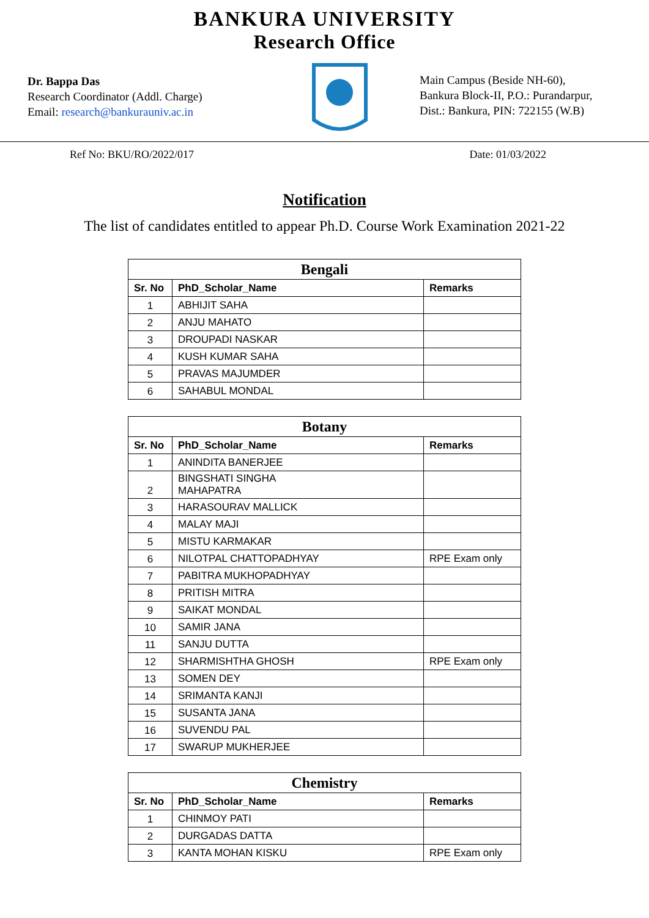BANKURA UNIVERSITY
Research Office
Dr. Bappa Das
Research Coordinator (Addl. Charge)
Email: research@bankurauniv.ac.in
Main Campus (Beside NH-60),
Bankura Block-II, P.O.: Purandarpur,
Dist.: Bankura, PIN: 722155 (W.B)
Ref No: BKU/RO/2022/017 Date: 01/03/2022
Notification
The list of candidates entitled to appear Ph.D. Course Work Examination 2021-22
| Bengali | | |
| --- | --- | --- |
| Sr. No | PhD_Scholar_Name | Remarks |
| 1 | ABHIJIT SAHA | |
| 2 | ANJU MAHATO | |
| 3 | DROUPADI NASKAR | |
| 4 | KUSH KUMAR SAHA | |
| 5 | PRAVAS MAJUMDER | |
| 6 | SAHABUL MONDAL | |
| Botany | | |
| --- | --- | --- |
| Sr. No | PhD_Scholar_Name | Remarks |
| 1 | ANINDITA BANERJEE | |
| 2 | BINGSHATI SINGHA MAHAPATRA | |
| 3 | HARASOURAV MALLICK | |
| 4 | MALAY MAJI | |
| 5 | MISTU KARMAKAR | |
| 6 | NILOTPAL CHATTOPADHYAY | RPE Exam only |
| 7 | PABITRA MUKHOPADHYAY | |
| 8 | PRITISH MITRA | |
| 9 | SAIKAT MONDAL | |
| 10 | SAMIR JANA | |
| 11 | SANJU DUTTA | |
| 12 | SHARMISHTHA GHOSH | RPE Exam only |
| 13 | SOMEN DEY | |
| 14 | SRIMANTA KANJI | |
| 15 | SUSANTA JANA | |
| 16 | SUVENDU PAL | |
| 17 | SWARUP MUKHERJEE | |
| Chemistry | | |
| --- | --- | --- |
| Sr. No | PhD_Scholar_Name | Remarks |
| 1 | CHINMOY PATI | |
| 2 | DURGADAS DATTA | |
| 3 | KANTA MOHAN KISKU | RPE Exam only |